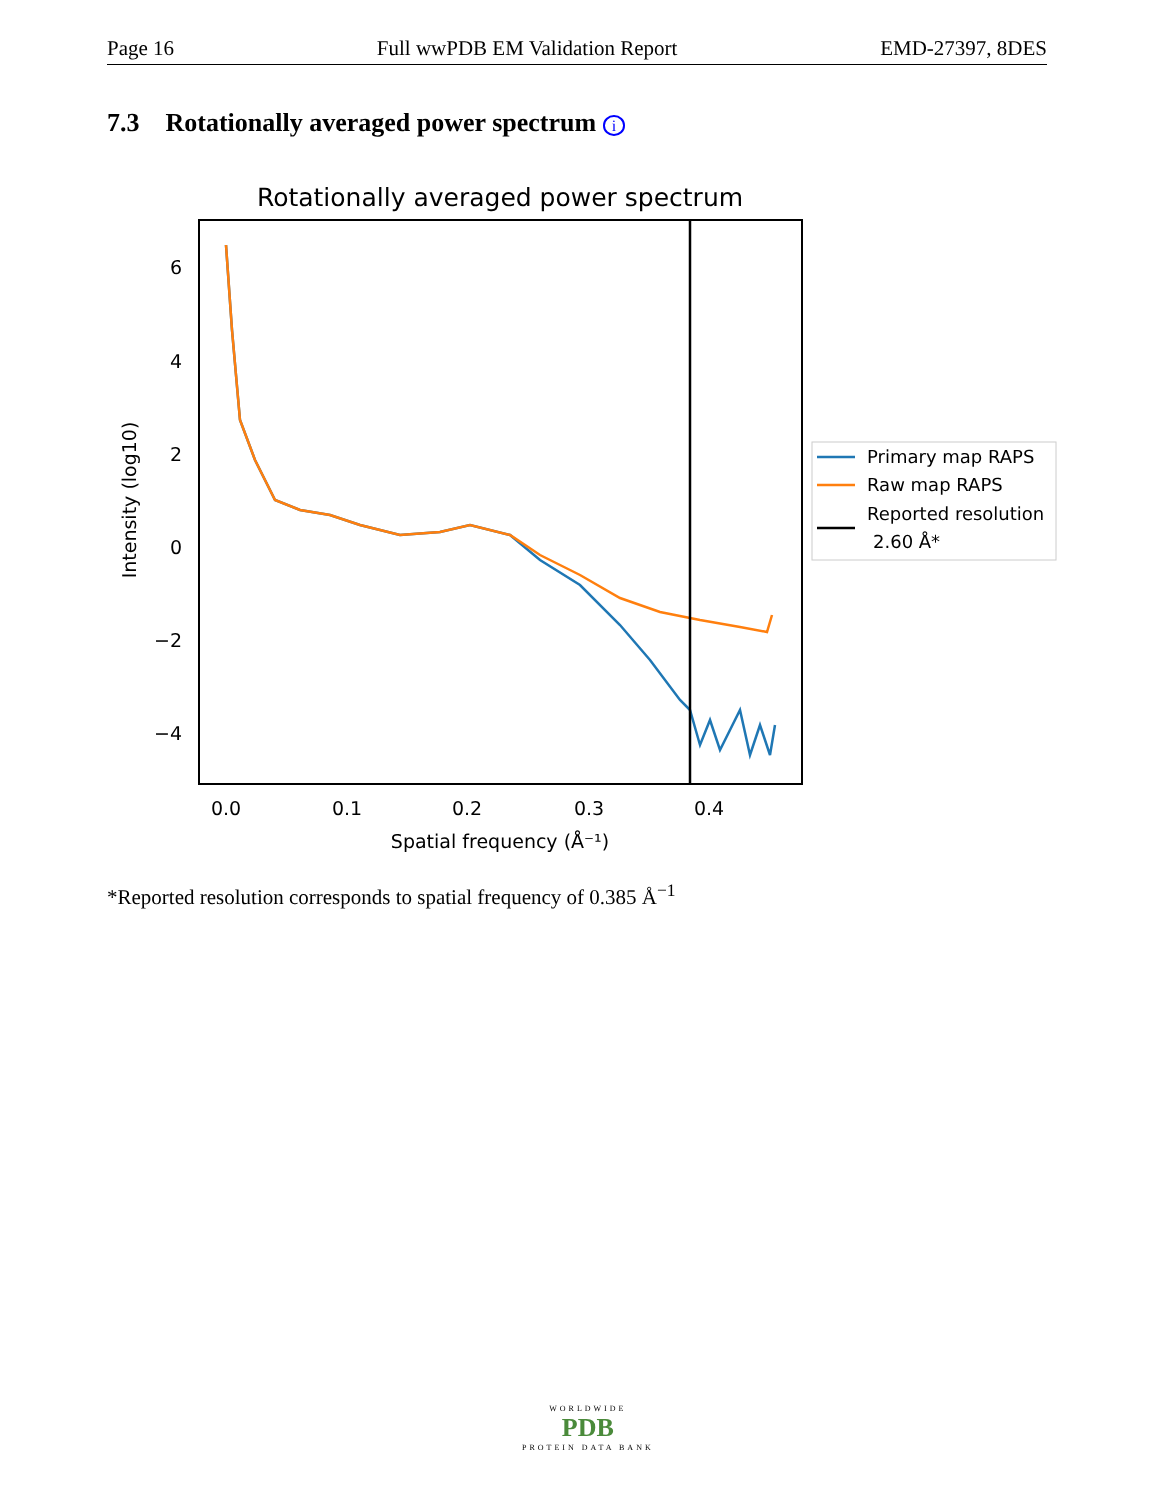Page 16 Full wwPDB EM Validation Report EMD-27397, 8DES
7.3 Rotationally averaged power spectrum i
Rotationally averaged power spectrum
6
4
2
0
−2
−4
0.0
0.1
0.2
0.3
0.4
Spatial frequency (Å⁻¹)
Intensity (log10)
Primary map RAPS
Raw map RAPS
Reported resolution
2.60 Å*
*Reported resolution corresponds to spatial frequency of 0.385 Å<sup>−1</sup>
WORLDWIDE
PDB
PROTEIN DATA BANK